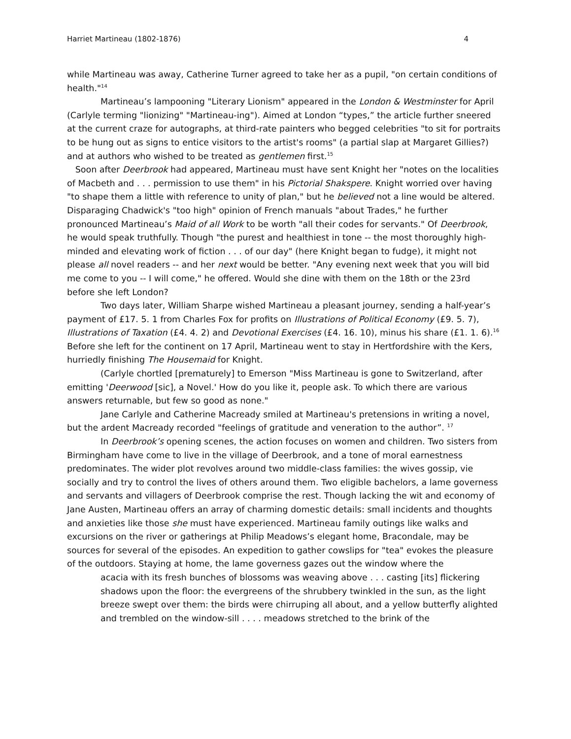Harriet Martineau (1802-1876) 4
while Martineau was away, Catherine Turner agreed to take her as a pupil, "on certain conditions of health."<sup>14</sup>
Martineau’s lampooning "Literary Lionism" appeared in the London & Westminster for April (Carlyle terming "lionizing" "Martineau-ing"). Aimed at London “types,” the article further sneered at the current craze for autographs, at third-rate painters who begged celebrities "to sit for portraits to be hung out as signs to entice visitors to the artist's rooms" (a partial slap at Margaret Gillies?) and at authors who wished to be treated as gentlemen first.<sup>15</sup>
Soon after Deerbrook had appeared, Martineau must have sent Knight her "notes on the localities of Macbeth and . . . permission to use them" in his Pictorial Shakspere. Knight worried over having "to shape them a little with reference to unity of plan," but he believed not a line would be altered. Disparaging Chadwick's "too high" opinion of French manuals "about Trades," he further pronounced Martineau’s Maid of all Work to be worth "all their codes for servants." Of Deerbrook, he would speak truthfully. Though "the purest and healthiest in tone -- the most thoroughly high-minded and elevating work of fiction . . . of our day" (here Knight began to fudge), it might not please all novel readers -- and her next would be better. "Any evening next week that you will bid me come to you -- I will come," he offered. Would she dine with them on the 18th or the 23rd before she left London?
Two days later, William Sharpe wished Martineau a pleasant journey, sending a half-year’s payment of £17. 5. 1 from Charles Fox for profits on Illustrations of Political Economy (£9. 5. 7), Illustrations of Taxation (£4. 4. 2) and Devotional Exercises (£4. 16. 10), minus his share (£1. 1. 6).<sup>16</sup> Before she left for the continent on 17 April, Martineau went to stay in Hertfordshire with the Kers, hurriedly finishing The Housemaid for Knight.
(Carlyle chortled [prematurely] to Emerson "Miss Martineau is gone to Switzerland, after emitting 'Deerwood [sic], a Novel.' How do you like it, people ask. To which there are various answers returnable, but few so good as none."
Jane Carlyle and Catherine Macready smiled at Martineau's pretensions in writing a novel, but the ardent Macready recorded "feelings of gratitude and veneration to the author”. <sup>17</sup>
In Deerbrook’s opening scenes, the action focuses on women and children. Two sisters from Birmingham have come to live in the village of Deerbrook, and a tone of moral earnestness predominates. The wider plot revolves around two middle-class families: the wives gossip, vie socially and try to control the lives of others around them. Two eligible bachelors, a lame governess and servants and villagers of Deerbrook comprise the rest. Though lacking the wit and economy of Jane Austen, Martineau offers an array of charming domestic details: small incidents and thoughts and anxieties like those she must have experienced. Martineau family outings like walks and excursions on the river or gatherings at Philip Meadows’s elegant home, Bracondale, may be sources for several of the episodes. An expedition to gather cowslips for "tea" evokes the pleasure of the outdoors. Staying at home, the lame governess gazes out the window where the
acacia with its fresh bunches of blossoms was weaving above . . . casting [its] flickering shadows upon the floor: the evergreens of the shrubbery twinkled in the sun, as the light breeze swept over them: the birds were chirruping all about, and a yellow butterfly alighted and trembled on the window-sill . . . . meadows stretched to the brink of the